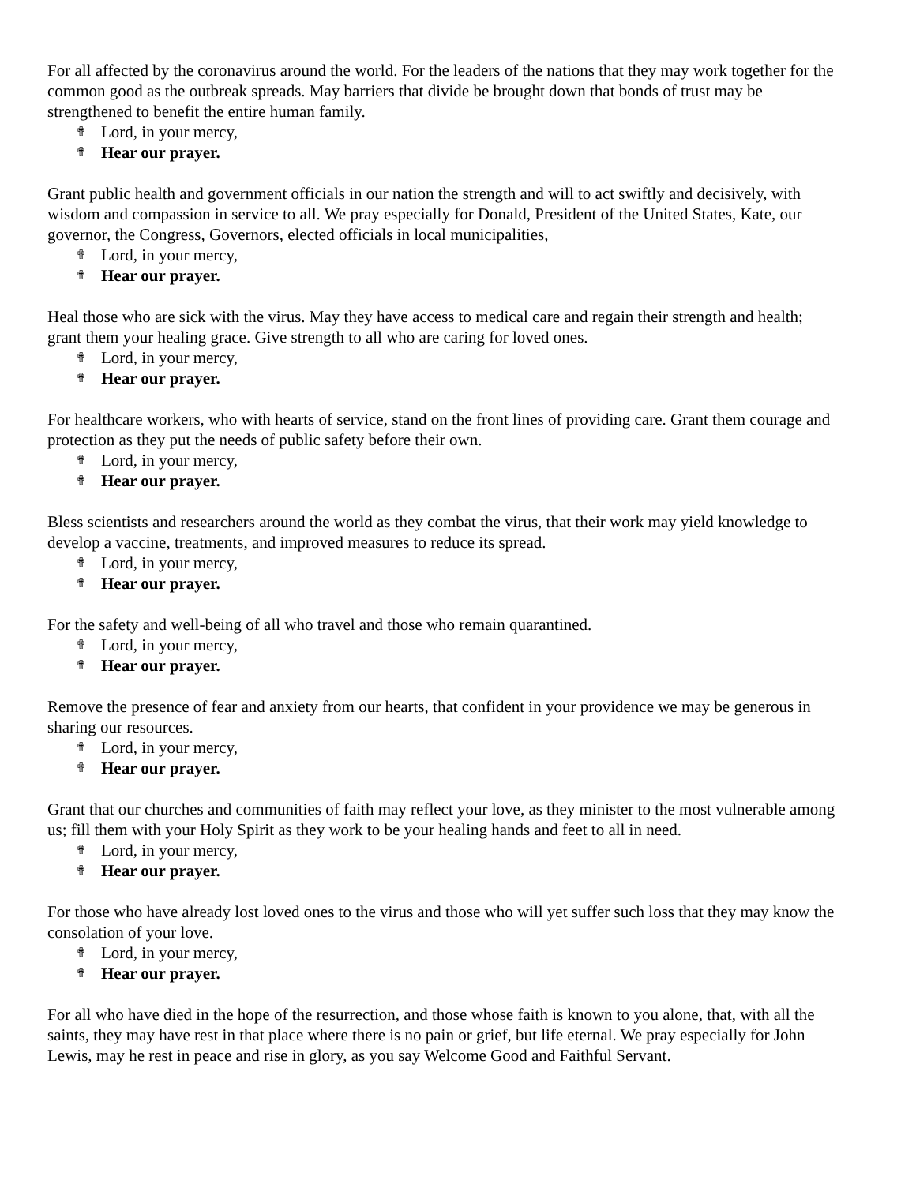For all affected by the coronavirus around the world. For the leaders of the nations that they may work together for the common good as the outbreak spreads. May barriers that divide be brought down that bonds of trust may be strengthened to benefit the entire human family.
✟ Lord, in your mercy,
✟ Hear our prayer.
Grant public health and government officials in our nation the strength and will to act swiftly and decisively, with wisdom and compassion in service to all. We pray especially for Donald, President of the United States, Kate, our governor, the Congress, Governors, elected officials in local municipalities,
✟ Lord, in your mercy,
✟ Hear our prayer.
Heal those who are sick with the virus. May they have access to medical care and regain their strength and health; grant them your healing grace. Give strength to all who are caring for loved ones.
✟ Lord, in your mercy,
✟ Hear our prayer.
For healthcare workers, who with hearts of service, stand on the front lines of providing care. Grant them courage and protection as they put the needs of public safety before their own.
✟ Lord, in your mercy,
✟ Hear our prayer.
Bless scientists and researchers around the world as they combat the virus, that their work may yield knowledge to develop a vaccine, treatments, and improved measures to reduce its spread.
✟ Lord, in your mercy,
✟ Hear our prayer.
For the safety and well-being of all who travel and those who remain quarantined.
✟ Lord, in your mercy,
✟ Hear our prayer.
Remove the presence of fear and anxiety from our hearts, that confident in your providence we may be generous in sharing our resources.
✟ Lord, in your mercy,
✟ Hear our prayer.
Grant that our churches and communities of faith may reflect your love, as they minister to the most vulnerable among us; fill them with your Holy Spirit as they work to be your healing hands and feet to all in need.
✟ Lord, in your mercy,
✟ Hear our prayer.
For those who have already lost loved ones to the virus and those who will yet suffer such loss that they may know the consolation of your love.
✟ Lord, in your mercy,
✟ Hear our prayer.
For all who have died in the hope of the resurrection, and those whose faith is known to you alone, that, with all the saints, they may have rest in that place where there is no pain or grief, but life eternal. We pray especially for John Lewis, may he rest in peace and rise in glory, as you say Welcome Good and Faithful Servant.